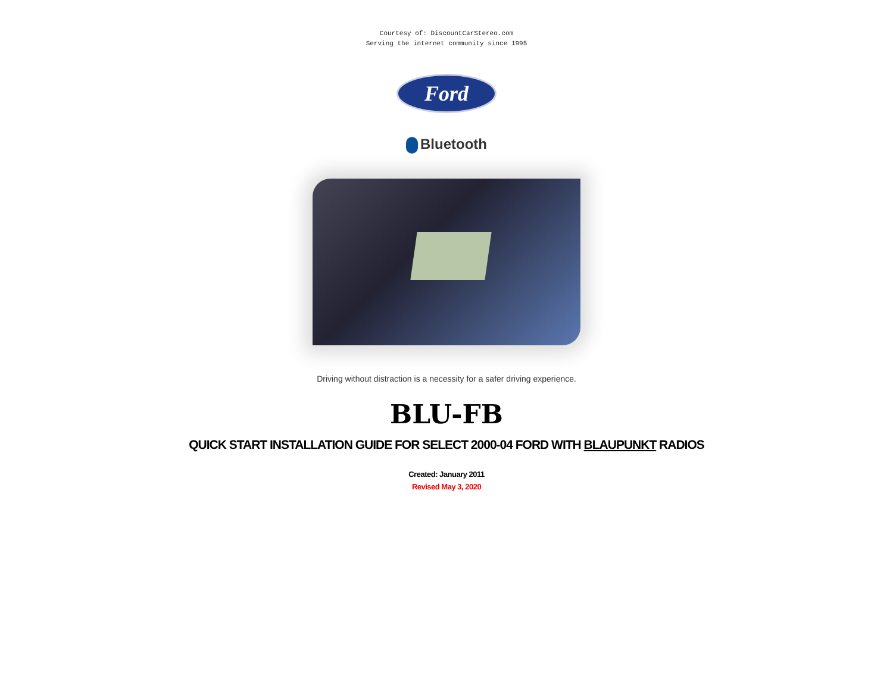Courtesy of: DiscountCarStereo.com
Serving the internet community since 1995
Ford
Bluetooth
Driving without distraction is a necessity for a safer driving experience.
BLU-FB
QUICK START INSTALLATION GUIDE FOR SELECT 2000-04 FORD WITH BLAUPUNKT RADIOS
Created: January 2011
Revised May 3, 2020